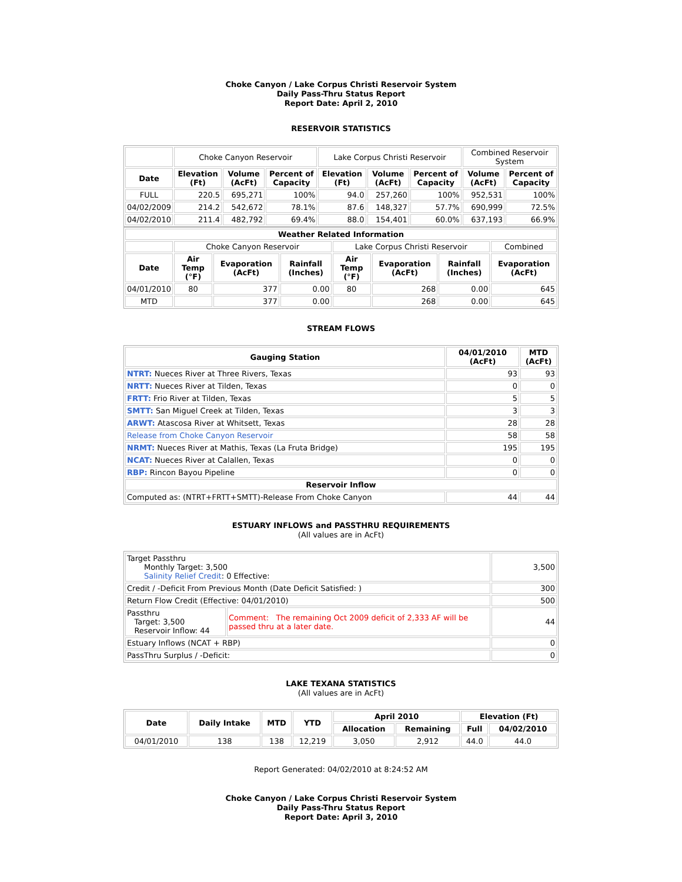Choke Canyon / Lake Corpus Christi Reservoir System
Daily Pass-Thru Status Report
Report Date: April 2, 2010
RESERVOIR STATISTICS
| | Choke Canyon Reservoir | | | Lake Corpus Christi Reservoir | | | Combined Reservoir System | |
| Date | Elevation (Ft) | Volume (AcFt) | Percent of Capacity | Elevation (Ft) | Volume (AcFt) | Percent of Capacity | Volume (AcFt) | Percent of Capacity |
| FULL | 220.5 | 695,271 | 100% | 94.0 | 257,260 | 100% | 952,531 | 100% |
| 04/02/2009 | 214.2 | 542,672 | 78.1% | 87.6 | 148,327 | 57.7% | 690,999 | 72.5% |
| 04/02/2010 | 211.4 | 482,792 | 69.4% | 88.0 | 154,401 | 60.0% | 637,193 | 66.9% |
| Weather Related Information | | | | | | | |
| --- | --- | --- | --- | --- | --- | --- | --- |
| | Choke Canyon Reservoir | | | Lake Corpus Christi Reservoir | | | Combined |
| Date | Air Temp (°F) | Evaporation (AcFt) | Rainfall (Inches) | Air Temp (°F) | Evaporation (AcFt) | Rainfall (Inches) | Evaporation (AcFt) |
| 04/01/2010 | 80 | 377 | 0.00 | 80 | 268 | 0.00 | 645 |
| MTD | | 377 | 0.00 | | 268 | 0.00 | 645 |
STREAM FLOWS
| Gauging Station | 04/01/2010 (AcFt) | MTD (AcFt) |
| --- | --- | --- |
| NTRT: Nueces River at Three Rivers, Texas | 93 | 93 |
| NRTT: Nueces River at Tilden, Texas | 0 | 0 |
| FRTT: Frio River at Tilden, Texas | 5 | 5 |
| SMTT: San Miguel Creek at Tilden, Texas | 3 | 3 |
| ARWT: Atascosa River at Whitsett, Texas | 28 | 28 |
| Release from Choke Canyon Reservoir | 58 | 58 |
| NRMT: Nueces River at Mathis, Texas (La Fruta Bridge) | 195 | 195 |
| NCAT: Nueces River at Calallen, Texas | 0 | 0 |
| RBP: Rincon Bayou Pipeline | 0 | 0 |
| Reservoir Inflow | | |
| Computed as: (NTRT+FRTT+SMTT)-Release From Choke Canyon | 44 | 44 |
ESTUARY INFLOWS and PASSTHRU REQUIREMENTS
(All values are in AcFt)
| Target Passthru Monthly Target: 3,500 Salinity Relief Credit : 0 Effective: | | 3,500 |
| Credit / -Deficit From Previous Month (Date Deficit Satisfied: ) | | 300 |
| Return Flow Credit (Effective: 04/01/2010) | | 500 |
| Passthru Target: 3,500 Reservoir Inflow: 44 | Comment: The remaining Oct 2009 deficit of 2,333 AF will be passed thru at a later date. | 44 |
| Estuary Inflows (NCAT + RBP) | | 0 |
| PassThru Surplus / -Deficit: | | 0 |
LAKE TEXANA STATISTICS
(All values are in AcFt)
| Date | Daily Intake | MTD | YTD | April 2010 | | Elevation (Ft) | |
| --- | --- | --- | --- | --- | --- | --- | --- |
| | | | | Allocation | Remaining | Full | 04/02/2010 |
| 04/01/2010 | 138 | 138 | 12,219 | 3,050 | 2,912 | 44.0 | 44.0 |
Report Generated: 04/02/2010 at 8:24:52 AM
Choke Canyon / Lake Corpus Christi Reservoir System
Daily Pass-Thru Status Report
Report Date: April 3, 2010